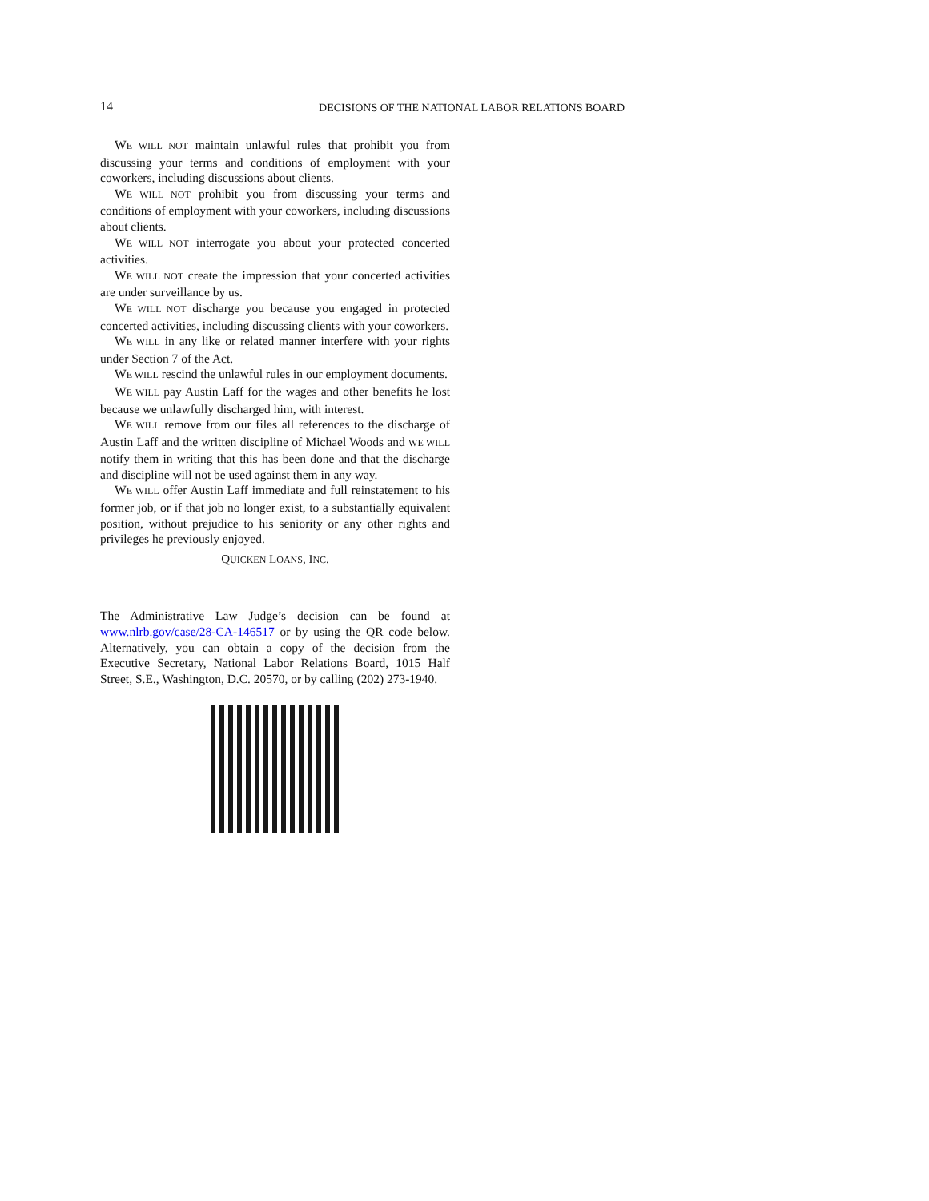14 DECISIONS OF THE NATIONAL LABOR RELATIONS BOARD
WE WILL NOT maintain unlawful rules that prohibit you from discussing your terms and conditions of employment with your coworkers, including discussions about clients.
WE WILL NOT prohibit you from discussing your terms and conditions of employment with your coworkers, including discussions about clients.
WE WILL NOT interrogate you about your protected concerted activities.
WE WILL NOT create the impression that your concerted activities are under surveillance by us.
WE WILL NOT discharge you because you engaged in protected concerted activities, including discussing clients with your coworkers.
WE WILL in any like or related manner interfere with your rights under Section 7 of the Act.
WE WILL rescind the unlawful rules in our employment documents.
WE WILL pay Austin Laff for the wages and other benefits he lost because we unlawfully discharged him, with interest.
WE WILL remove from our files all references to the discharge of Austin Laff and the written discipline of Michael Woods and WE WILL notify them in writing that this has been done and that the discharge and discipline will not be used against them in any way.
WE WILL offer Austin Laff immediate and full reinstatement to his former job, or if that job no longer exist, to a substantially equivalent position, without prejudice to his seniority or any other rights and privileges he previously enjoyed.
QUICKEN LOANS, INC.
The Administrative Law Judge’s decision can be found at www.nlrb.gov/case/28-CA-146517 or by using the QR code below. Alternatively, you can obtain a copy of the decision from the Executive Secretary, National Labor Relations Board, 1015 Half Street, S.E., Washington, D.C. 20570, or by calling (202) 273-1940.